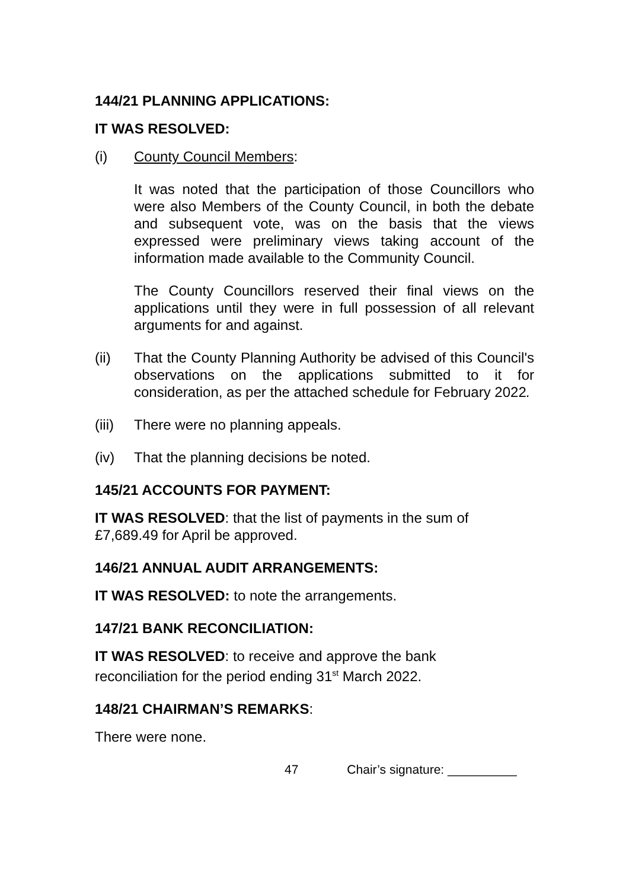144/21 PLANNING APPLICATIONS:
IT WAS RESOLVED:
(i) County Council Members:
It was noted that the participation of those Councillors who were also Members of the County Council, in both the debate and subsequent vote, was on the basis that the views expressed were preliminary views taking account of the information made available to the Community Council.
The County Councillors reserved their final views on the applications until they were in full possession of all relevant arguments for and against.
(ii) That the County Planning Authority be advised of this Council's observations on the applications submitted to it for consideration, as per the attached schedule for February 2022.
(iii)
There were no planning appeals.
(iv) That the planning decisions be noted.
145/21 ACCOUNTS FOR PAYMENT:
IT WAS RESOLVED: that the list of payments in the sum of
£7,689.49 for April be approved.
146/21 ANNUAL AUDIT ARRANGEMENTS:
IT WAS RESOLVED: to note the arrangements.
147/21 BANK RECONCILIATION:
IT WAS RESOLVED: to receive and approve the bank
reconciliation for the period ending 31<sup>st</sup> March 2022.
148/21 CHAIRMAN’S REMARKS:
There were none.
47 Chair’s signature: __________